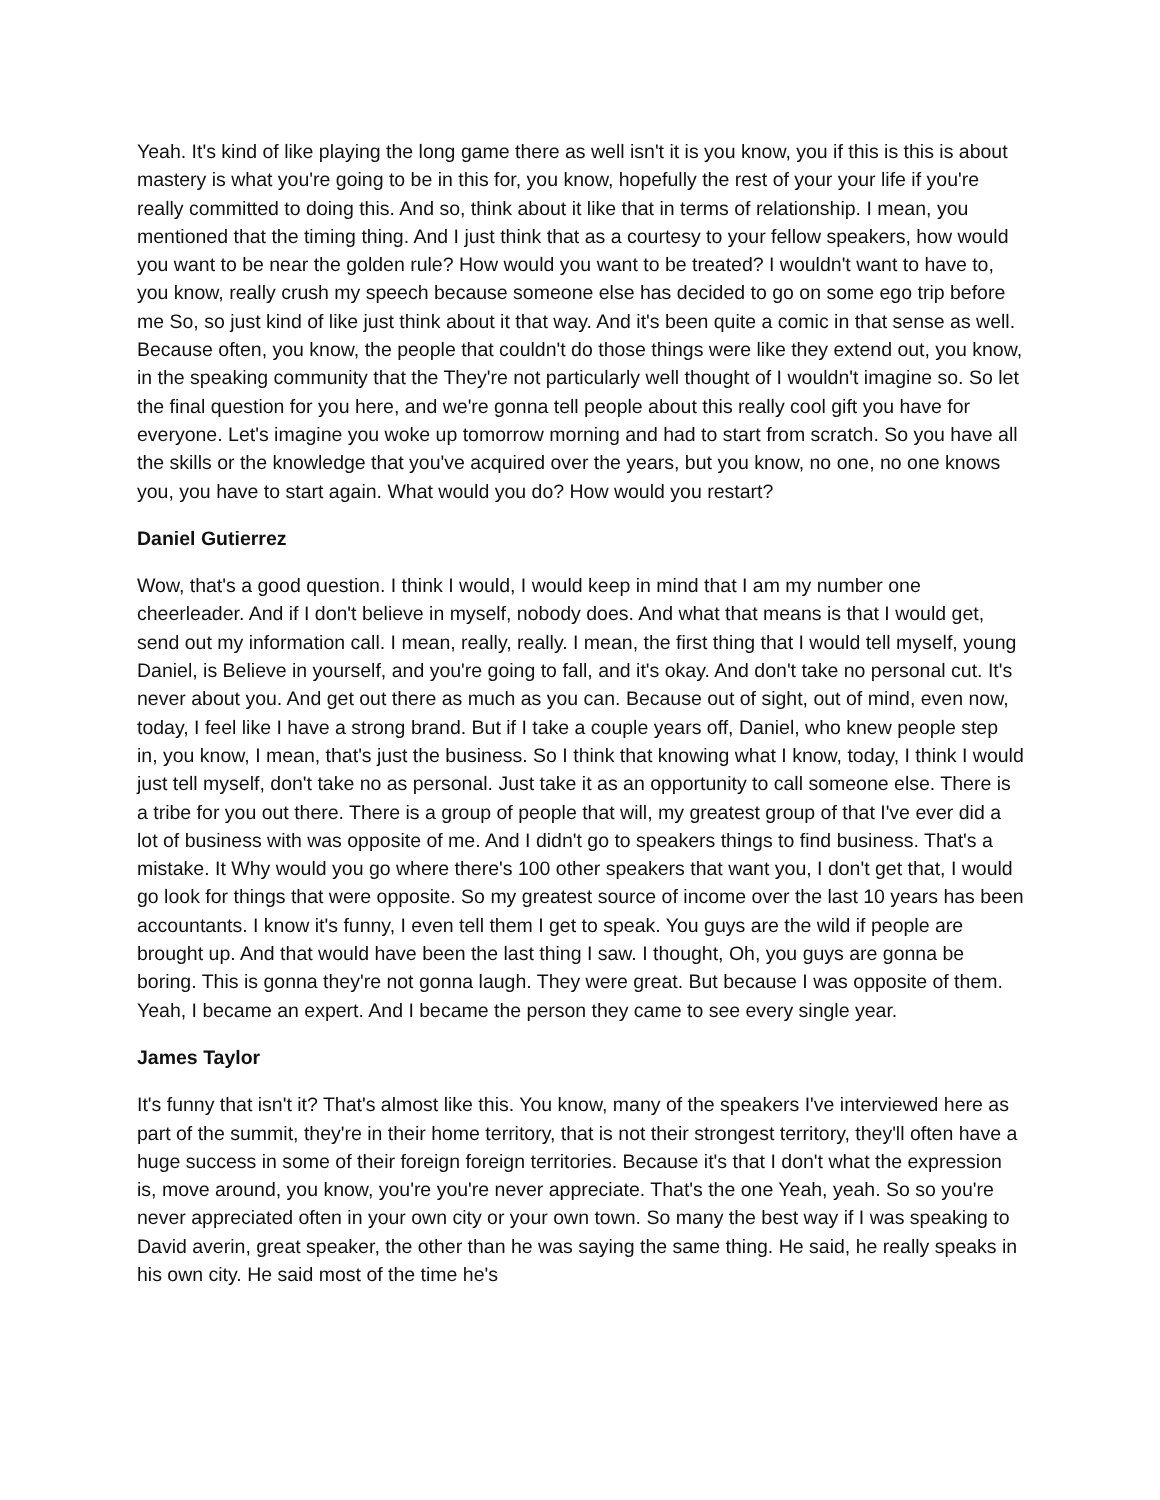Yeah. It's kind of like playing the long game there as well isn't it is you know, you if this is this is about mastery is what you're going to be in this for, you know, hopefully the rest of your your life if you're really committed to doing this. And so, think about it like that in terms of relationship. I mean, you mentioned that the timing thing. And I just think that as a courtesy to your fellow speakers, how would you want to be near the golden rule? How would you want to be treated? I wouldn't want to have to, you know, really crush my speech because someone else has decided to go on some ego trip before me So, so just kind of like just think about it that way. And it's been quite a comic in that sense as well. Because often, you know, the people that couldn't do those things were like they extend out, you know, in the speaking community that the They're not particularly well thought of I wouldn't imagine so. So let the final question for you here, and we're gonna tell people about this really cool gift you have for everyone. Let's imagine you woke up tomorrow morning and had to start from scratch. So you have all the skills or the knowledge that you've acquired over the years, but you know, no one, no one knows you, you have to start again. What would you do? How would you restart?
Daniel Gutierrez
Wow, that's a good question. I think I would, I would keep in mind that I am my number one cheerleader. And if I don't believe in myself, nobody does. And what that means is that I would get, send out my information call. I mean, really, really. I mean, the first thing that I would tell myself, young Daniel, is Believe in yourself, and you're going to fall, and it's okay. And don't take no personal cut. It's never about you. And get out there as much as you can. Because out of sight, out of mind, even now, today, I feel like I have a strong brand. But if I take a couple years off, Daniel, who knew people step in, you know, I mean, that's just the business. So I think that knowing what I know, today, I think I would just tell myself, don't take no as personal. Just take it as an opportunity to call someone else. There is a tribe for you out there. There is a group of people that will, my greatest group of that I've ever did a lot of business with was opposite of me. And I didn't go to speakers things to find business. That's a mistake. It Why would you go where there's 100 other speakers that want you, I don't get that, I would go look for things that were opposite. So my greatest source of income over the last 10 years has been accountants. I know it's funny, I even tell them I get to speak. You guys are the wild if people are brought up. And that would have been the last thing I saw. I thought, Oh, you guys are gonna be boring. This is gonna they're not gonna laugh. They were great. But because I was opposite of them. Yeah, I became an expert. And I became the person they came to see every single year.
James Taylor
It's funny that isn't it? That's almost like this. You know, many of the speakers I've interviewed here as part of the summit, they're in their home territory, that is not their strongest territory, they'll often have a huge success in some of their foreign foreign territories. Because it's that I don't what the expression is, move around, you know, you're you're never appreciate. That's the one Yeah, yeah. So so you're never appreciated often in your own city or your own town. So many the best way if I was speaking to David averin, great speaker, the other than he was saying the same thing. He said, he really speaks in his own city. He said most of the time he's